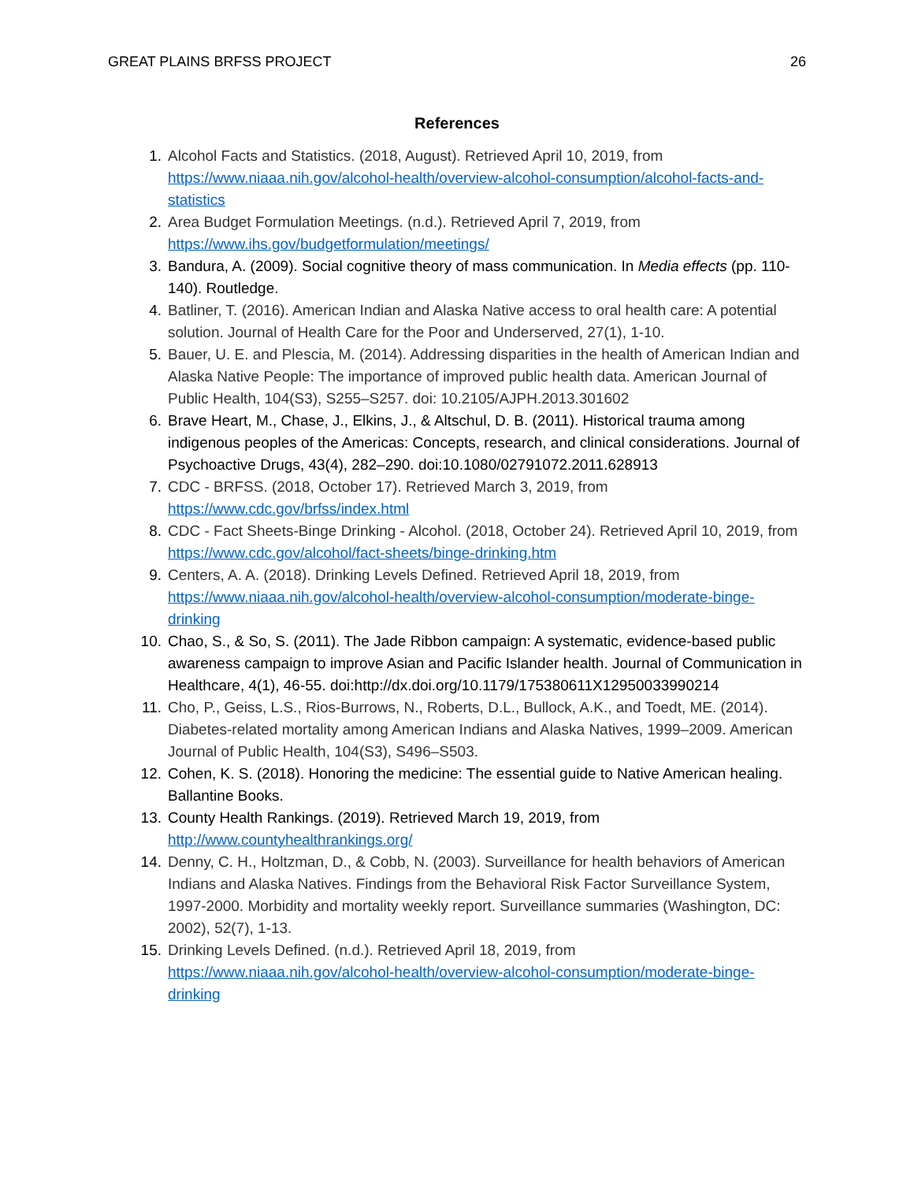GREAT PLAINS BRFSS PROJECT 26
References
1. Alcohol Facts and Statistics. (2018, August). Retrieved April 10, 2019, from https://www.niaaa.nih.gov/alcohol-health/overview-alcohol-consumption/alcohol-facts-and-statistics
2. Area Budget Formulation Meetings. (n.d.). Retrieved April 7, 2019, from https://www.ihs.gov/budgetformulation/meetings/
3. Bandura, A. (2009). Social cognitive theory of mass communication. In Media effects (pp. 110-140). Routledge.
4. Batliner, T. (2016). American Indian and Alaska Native access to oral health care: A potential solution. Journal of Health Care for the Poor and Underserved, 27(1), 1-10.
5. Bauer, U. E. and Plescia, M. (2014). Addressing disparities in the health of American Indian and Alaska Native People: The importance of improved public health data. American Journal of Public Health, 104(S3), S255–S257. doi: 10.2105/AJPH.2013.301602
6. Brave Heart, M., Chase, J., Elkins, J., & Altschul, D. B. (2011). Historical trauma among indigenous peoples of the Americas: Concepts, research, and clinical considerations. Journal of Psychoactive Drugs, 43(4), 282–290. doi:10.1080/02791072.2011.628913
7. CDC - BRFSS. (2018, October 17). Retrieved March 3, 2019, from https://www.cdc.gov/brfss/index.html
8. CDC - Fact Sheets-Binge Drinking - Alcohol. (2018, October 24). Retrieved April 10, 2019, from https://www.cdc.gov/alcohol/fact-sheets/binge-drinking.htm
9. Centers, A. A. (2018). Drinking Levels Defined. Retrieved April 18, 2019, from https://www.niaaa.nih.gov/alcohol-health/overview-alcohol-consumption/moderate-binge-drinking
10. Chao, S., & So, S. (2011). The Jade Ribbon campaign: A systematic, evidence-based public awareness campaign to improve Asian and Pacific Islander health. Journal of Communication in Healthcare, 4(1), 46-55. doi:http://dx.doi.org/10.1179/175380611X12950033990214
11. Cho, P., Geiss, L.S., Rios-Burrows, N., Roberts, D.L., Bullock, A.K., and Toedt, ME. (2014). Diabetes-related mortality among American Indians and Alaska Natives, 1999–2009. American Journal of Public Health, 104(S3), S496–S503.
12. Cohen, K. S. (2018). Honoring the medicine: The essential guide to Native American healing. Ballantine Books.
13. County Health Rankings. (2019). Retrieved March 19, 2019, from http://www.countyhealthrankings.org/
14. Denny, C. H., Holtzman, D., & Cobb, N. (2003). Surveillance for health behaviors of American Indians and Alaska Natives. Findings from the Behavioral Risk Factor Surveillance System, 1997-2000. Morbidity and mortality weekly report. Surveillance summaries (Washington, DC: 2002), 52(7), 1-13.
15. Drinking Levels Defined. (n.d.). Retrieved April 18, 2019, from https://www.niaaa.nih.gov/alcohol-health/overview-alcohol-consumption/moderate-binge-drinking